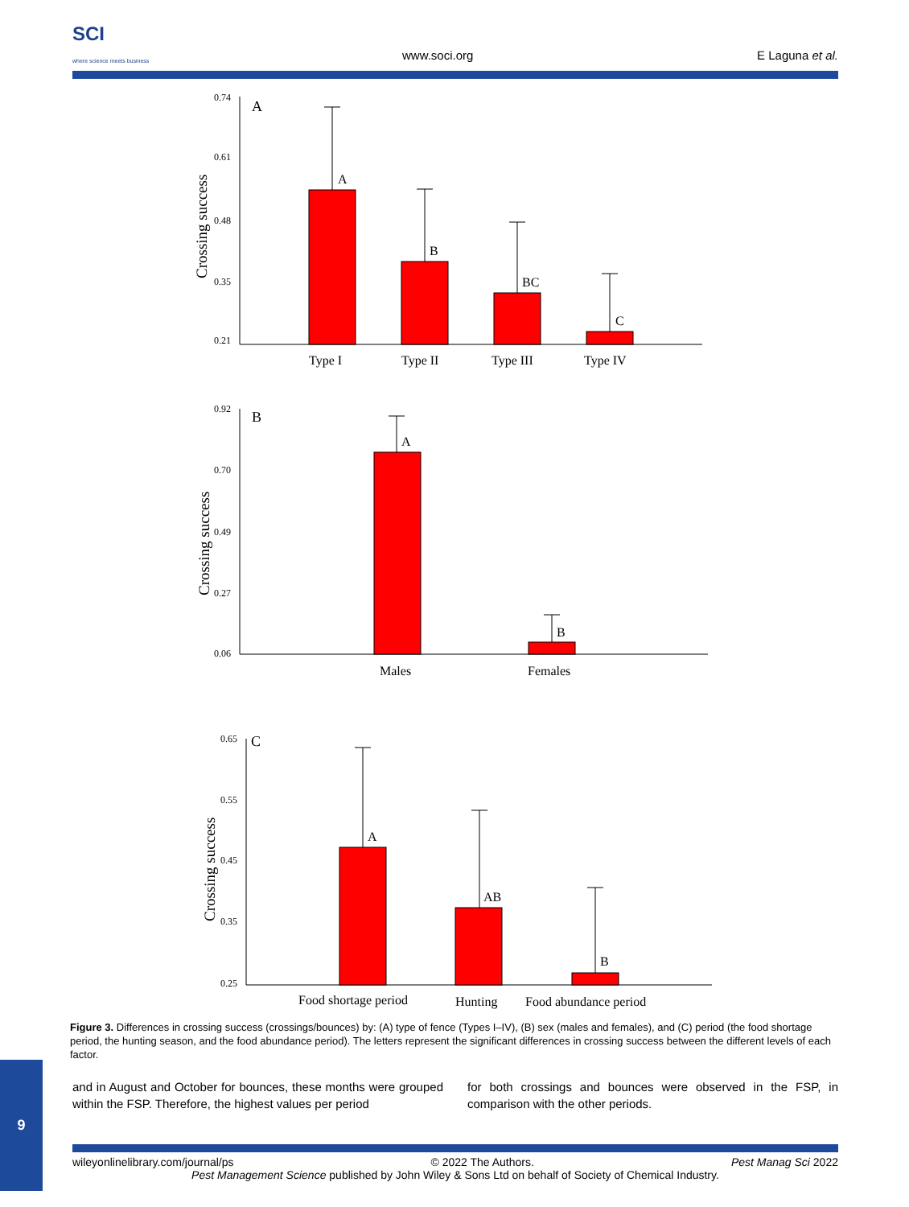SCI
where science meets business
www.soci.org E Laguna et al.
0.74
0.61
0.48
0.35
0.21
0.92
0.70
0.49
0.27
0.06
0.65
0.55
0.45
0.35
0.25
A
B
C
A
B
BC
C
A
B
A
AB
B
Type I
Type II
Type III
Type IV
Males
Females
Food shortage period
Hunting
Food abundance period
Crossing success
Crossing success
Crossing success
Figure 3. Differences in crossing success (crossings/bounces) by: (A) type of fence (Types I–IV), (B) sex (males and females), and (C) period (the food shortage period, the hunting season, and the food abundance period). The letters represent the significant differences in crossing success between the different levels of each factor.
and in August and October for bounces, these months were grouped within the FSP. Therefore, the highest values per period
for both crossings and bounces were observed in the FSP, in comparison with the other periods.
wileyonlinelibrary.com/journal/ps © 2022 The Authors. Pest Manag Sci 2022
Pest Management Science published by John Wiley & Sons Ltd on behalf of Society of Chemical Industry.
9